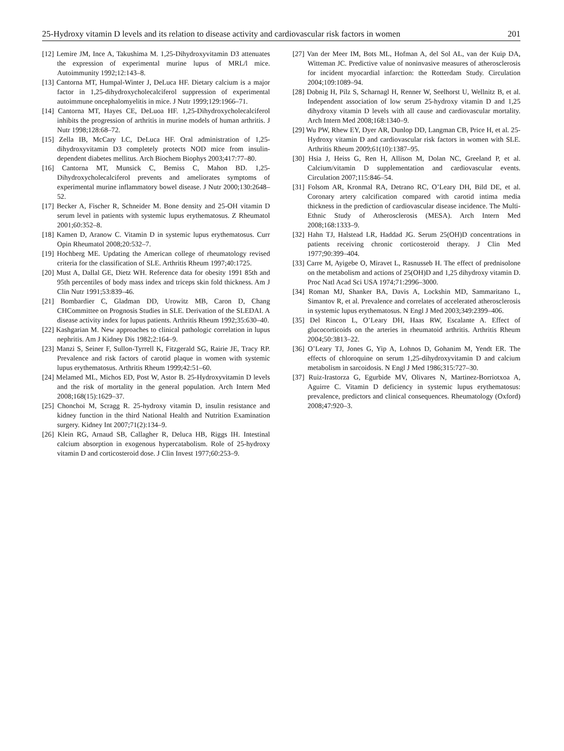25-Hydroxy vitamin D levels and its relation to disease activity and cardiovascular risk factors in women 201
[12] Lemire JM, Ince A, Takushima M. 1,25-Dihydroxyvitamin D3 attenuates the expression of experimental murine lupus of MRL/l mice. Autoimmunity 1992;12:143–8.
[13] Cantorna MT, Humpal-Winter J, DeLuca HF. Dietary calcium is a major factor in 1,25-dihydroxycholecalciferol suppression of experimental autoimmune oncephalomyelitis in mice. J Nutr 1999;129:1966–71.
[14] Cantorna MT, Hayes CE, DeLuoa HF. 1,25-Dihydroxycholecalciferol inhibits the progression of arthritis in murine models of human arthritis. J Nutr 1998;128:68–72.
[15] Zella IB, McCary LC, DeLuca HF. Oral administration of 1,25-dihydroxyvitamin D3 completely protects NOD mice from insulin-dependent diabetes mellitus. Arch Biochem Biophys 2003;417:77–80.
[16] Cantorna MT, Munsick C, Bemiss C, Mahon BD. 1,25-Dihydroxycholecalciferol prevents and ameliorates symptoms of experimental murine inflammatory bowel disease. J Nutr 2000;130:2648–52.
[17] Becker A, Fischer R, Schneider M. Bone density and 25-OH vitamin D serum level in patients with systemic lupus erythematosus. Z Rheumatol 2001;60:352–8.
[18] Kamen D, Aranow C. Vitamin D in systemic lupus erythematosus. Curr Opin Rheumatol 2008;20:532–7.
[19] Hochberg ME. Updating the American college of rheumatology revised criteria for the classification of SLE. Arthritis Rheum 1997;40:1725.
[20] Must A, Dallal GE, Dietz WH. Reference data for obesity 1991 85th and 95th percentiles of body mass index and triceps skin fold thickness. Am J Clin Nutr 1991;53:839–46.
[21] Bombardier C, Gladman DD, Urowitz MB, Caron D, Chang CHCommittee on Prognosis Studies in SLE. Derivation of the SLEDAI. A disease activity index for lupus patients. Arthritis Rheum 1992;35:630–40.
[22] Kashgarian M. New approaches to clinical pathologic correlation in lupus nephritis. Am J Kidney Dis 1982;2:164–9.
[23] Manzi S, Seiner F, Sullon-Tyrrell K, Fitzgerald SG, Rairie JE, Tracy RP. Prevalence and risk factors of carotid plaque in women with systemic lupus erythematosus. Arthritis Rheum 1999;42:51–60.
[24] Melamed ML, Michos ED, Post W, Astor B. 25-Hydroxyvitamin D levels and the risk of mortality in the general population. Arch Intern Med 2008;168(15):1629–37.
[25] Chonchoi M, Scragg R. 25-hydroxy vitamin D, insulin resistance and kidney function in the third National Health and Nutrition Examination surgery. Kidney Int 2007;71(2):134–9.
[26] Klein RG, Arnaud SB, Callagher R, Deluca HB, Riggs IH. Intestinal calcium absorption in exogenous hypercatabolism. Role of 25-hydroxy vitamin D and corticosteroid dose. J Clin Invest 1977;60:253–9.
[27] Van der Meer IM, Bots ML, Hofman A, del Sol AL, van der Kuip DA, Witteman JC. Predictive value of noninvasive measures of atherosclerosis for incident myocardial infarction: the Rotterdam Study. Circulation 2004;109:1089–94.
[28] Dobnig H, Pilz S, Scharnagl H, Renner W, Seelhorst U, Wellnitz B, et al. Independent association of low serum 25-hydroxy vitamin D and 1,25 dihydroxy vitamin D levels with all cause and cardiovascular mortality. Arch Intern Med 2008;168:1340–9.
[29] Wu PW, Rhew EY, Dyer AR, Dunlop DD, Langman CB, Price H, et al. 25-Hydroxy vitamin D and cardiovascular risk factors in women with SLE. Arthritis Rheum 2009;61(10):1387–95.
[30] Hsia J, Heiss G, Ren H, Allison M, Dolan NC, Greeland P, et al. Calcium/vitamin D supplementation and cardiovascular events. Circulation 2007;115:846–54.
[31] Folsom AR, Kronmal RA, Detrano RC, O’Leary DH, Bild DE, et al. Coronary artery calcification compared with carotid intima media thickness in the prediction of cardiovascular disease incidence. The Multi-Ethnic Study of Atherosclerosis (MESA). Arch Intern Med 2008;168:1333–9.
[32] Hahn TJ, Halstead LR, Haddad JG. Serum 25(OH)D concentrations in patients receiving chronic corticosteroid therapy. J Clin Med 1977;90:399–404.
[33] Carre M, Ayigebe O, Miravet L, Rasnusseb H. The effect of prednisolone on the metabolism and actions of 25(OH)D and 1,25 dihydroxy vitamin D. Proc Natl Acad Sci USA 1974;71:2996–3000.
[34] Roman MJ, Shanker BA, Davis A, Lockshin MD, Sammaritano L, Simantov R, et al. Prevalence and correlates of accelerated atherosclerosis in systemic lupus erythematosus. N Engl J Med 2003;349:2399–406.
[35] Del Rincon L, O’Leary DH, Haas RW, Escalante A. Effect of glucocorticoids on the arteries in rheumatoid arthritis. Arthritis Rheum 2004;50:3813–22.
[36] O’Leary TJ, Jones G, Yip A, Lohnos D, Gohanim M, Yendt ER. The effects of chloroquine on serum 1,25-dihydroxyvitamin D and calcium metabolism in sarcoidosis. N Engl J Med 1986;315:727–30.
[37] Ruiz-Irastorza G, Egurbide MV, Olivares N, Martinez-Borriotxoa A, Aguirre C. Vitamin D deficiency in systemic lupus erythematosus: prevalence, predictors and clinical consequences. Rheumatology (Oxford) 2008;47:920–3.